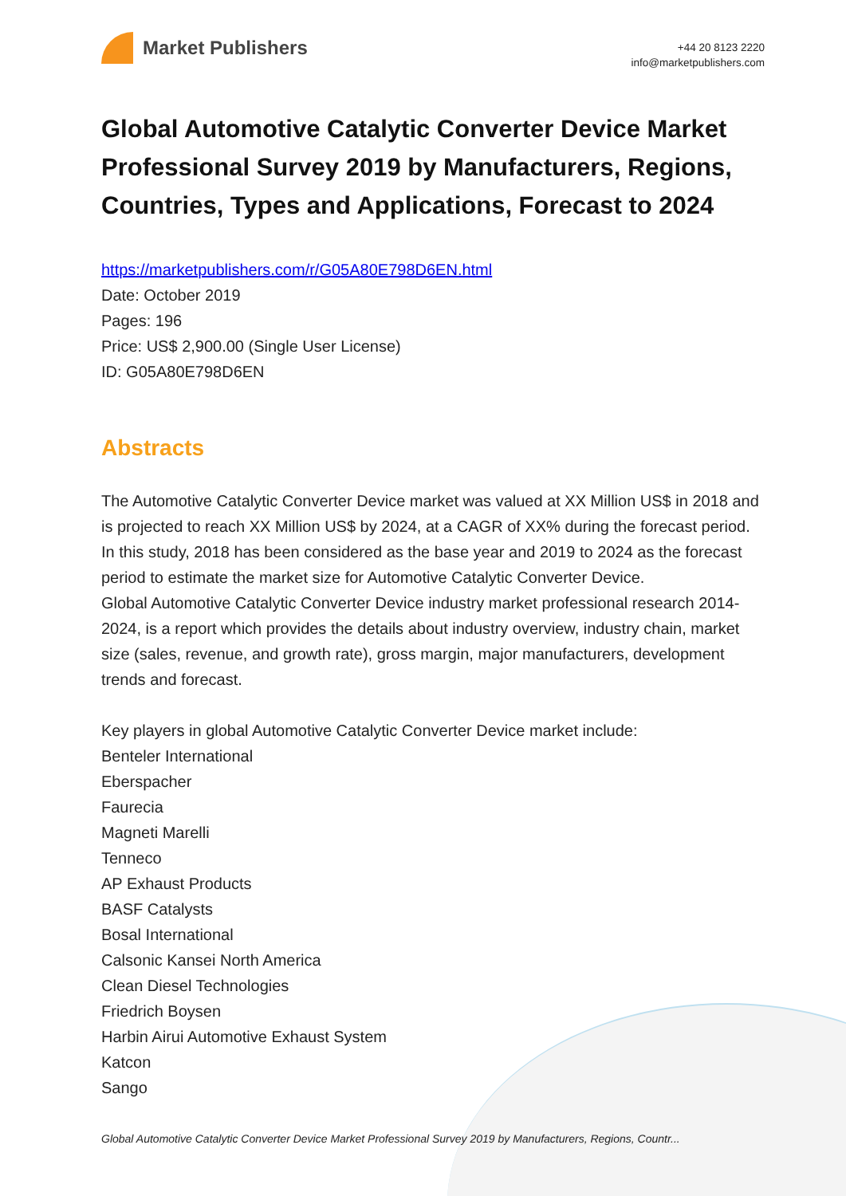Market Publishers
+44 20 8123 2220
info@marketpublishers.com
Global Automotive Catalytic Converter Device Market Professional Survey 2019 by Manufacturers, Regions, Countries, Types and Applications, Forecast to 2024
https://marketpublishers.com/r/G05A80E798D6EN.html
Date: October 2019
Pages: 196
Price: US$ 2,900.00 (Single User License)
ID: G05A80E798D6EN
Abstracts
The Automotive Catalytic Converter Device market was valued at XX Million US$ in 2018 and is projected to reach XX Million US$ by 2024, at a CAGR of XX% during the forecast period. In this study, 2018 has been considered as the base year and 2019 to 2024 as the forecast period to estimate the market size for Automotive Catalytic Converter Device.
Global Automotive Catalytic Converter Device industry market professional research 2014-2024, is a report which provides the details about industry overview, industry chain, market size (sales, revenue, and growth rate), gross margin, major manufacturers, development trends and forecast.
Key players in global Automotive Catalytic Converter Device market include:
Benteler International
Eberspacher
Faurecia
Magneti Marelli
Tenneco
AP Exhaust Products
BASF Catalysts
Bosal International
Calsonic Kansei North America
Clean Diesel Technologies
Friedrich Boysen
Harbin Airui Automotive Exhaust System
Katcon
Sango
Global Automotive Catalytic Converter Device Market Professional Survey 2019 by Manufacturers, Regions, Countr...